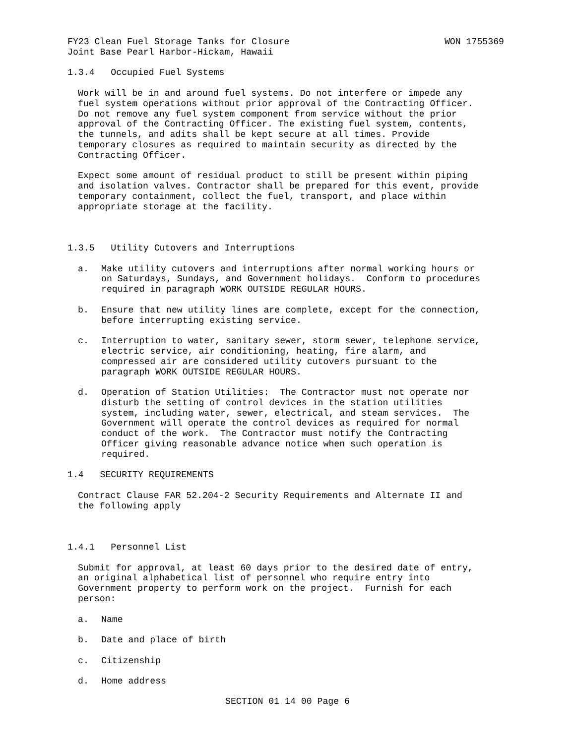FY23 Clean Fuel Storage Tanks for Closure WON 1755369
Joint Base Pearl Harbor-Hickam, Hawaii
1.3.4 Occupied Fuel Systems
Work will be in and around fuel systems. Do not interfere or impede any fuel system operations without prior approval of the Contracting Officer. Do not remove any fuel system component from service without the prior approval of the Contracting Officer. The existing fuel system, contents, the tunnels, and adits shall be kept secure at all times. Provide temporary closures as required to maintain security as directed by the Contracting Officer.
Expect some amount of residual product to still be present within piping and isolation valves. Contractor shall be prepared for this event, provide temporary containment, collect the fuel, transport, and place within appropriate storage at the facility.
1.3.5 Utility Cutovers and Interruptions
a. Make utility cutovers and interruptions after normal working hours or on Saturdays, Sundays, and Government holidays. Conform to procedures required in paragraph WORK OUTSIDE REGULAR HOURS.
b. Ensure that new utility lines are complete, except for the connection, before interrupting existing service.
c. Interruption to water, sanitary sewer, storm sewer, telephone service, electric service, air conditioning, heating, fire alarm, and compressed air are considered utility cutovers pursuant to the paragraph WORK OUTSIDE REGULAR HOURS.
d. Operation of Station Utilities: The Contractor must not operate nor disturb the setting of control devices in the station utilities system, including water, sewer, electrical, and steam services. The Government will operate the control devices as required for normal conduct of the work. The Contractor must notify the Contracting Officer giving reasonable advance notice when such operation is required.
1.4 SECURITY REQUIREMENTS
Contract Clause FAR 52.204-2 Security Requirements and Alternate II and the following apply
1.4.1 Personnel List
Submit for approval, at least 60 days prior to the desired date of entry, an original alphabetical list of personnel who require entry into Government property to perform work on the project. Furnish for each person:
a. Name
b. Date and place of birth
c. Citizenship
d. Home address
SECTION 01 14 00 Page 6